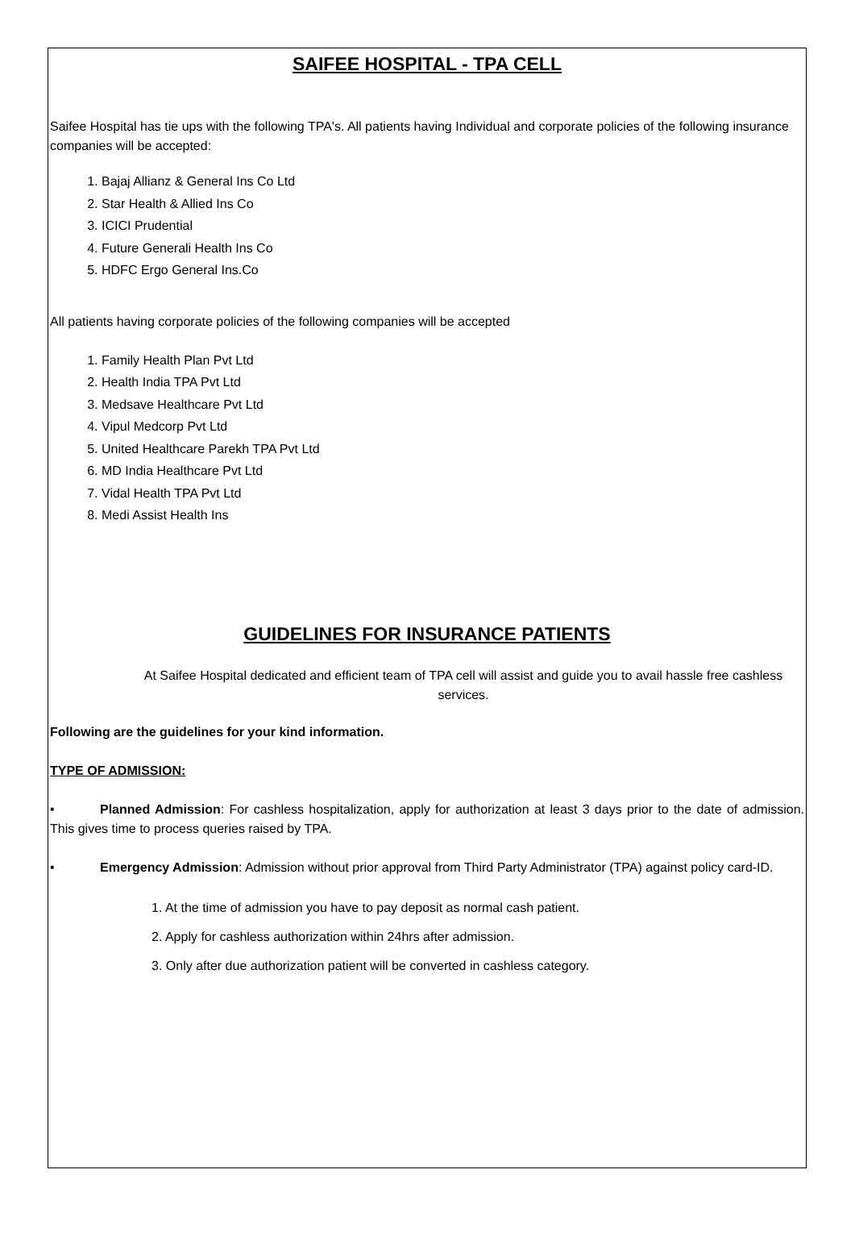SAIFEE HOSPITAL - TPA CELL
Saifee Hospital has tie ups with the following TPA's. All patients having Individual and corporate policies of the following insurance companies will be accepted:
1. Bajaj Allianz & General Ins Co Ltd
2. Star Health & Allied Ins Co
3. ICICI Prudential
4. Future Generali Health Ins Co
5. HDFC Ergo General Ins.Co
All patients having corporate policies of the following companies will be accepted
1. Family Health Plan Pvt Ltd
2. Health India TPA Pvt Ltd
3. Medsave Healthcare Pvt Ltd
4. Vipul Medcorp Pvt Ltd
5. United Healthcare Parekh TPA Pvt Ltd
6. MD India Healthcare Pvt Ltd
7. Vidal Health TPA Pvt Ltd
8. Medi Assist Health Ins
GUIDELINES FOR INSURANCE PATIENTS
At Saifee Hospital dedicated and efficient team of TPA cell will assist and guide you to avail hassle free cashless services.
Following are the guidelines for your kind information.
TYPE OF ADMISSION:
• Planned Admission: For cashless hospitalization, apply for authorization at least 3 days prior to the date of admission. This gives time to process queries raised by TPA.
• Emergency Admission: Admission without prior approval from Third Party Administrator (TPA) against policy card-ID.
1. At the time of admission you have to pay deposit as normal cash patient.
2. Apply for cashless authorization within 24hrs after admission.
3. Only after due authorization patient will be converted in cashless category.